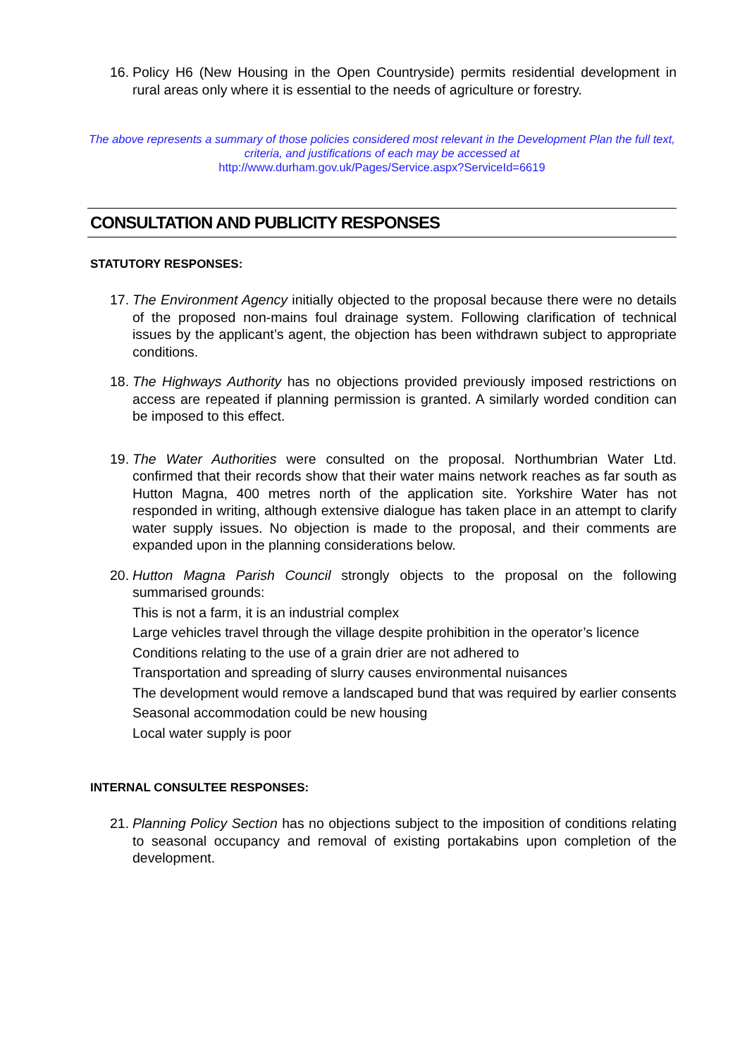16. Policy H6 (New Housing in the Open Countryside) permits residential development in rural areas only where it is essential to the needs of agriculture or forestry.
The above represents a summary of those policies considered most relevant in the Development Plan the full text, criteria, and justifications of each may be accessed at
http://www.durham.gov.uk/Pages/Service.aspx?ServiceId=6619
CONSULTATION AND PUBLICITY RESPONSES
STATUTORY RESPONSES:
17. The Environment Agency initially objected to the proposal because there were no details of the proposed non-mains foul drainage system. Following clarification of technical issues by the applicant’s agent, the objection has been withdrawn subject to appropriate conditions.
18. The Highways Authority has no objections provided previously imposed restrictions on access are repeated if planning permission is granted. A similarly worded condition can be imposed to this effect.
19. The Water Authorities were consulted on the proposal. Northumbrian Water Ltd. confirmed that their records show that their water mains network reaches as far south as Hutton Magna, 400 metres north of the application site. Yorkshire Water has not responded in writing, although extensive dialogue has taken place in an attempt to clarify water supply issues. No objection is made to the proposal, and their comments are expanded upon in the planning considerations below.
20. Hutton Magna Parish Council strongly objects to the proposal on the following summarised grounds:
This is not a farm, it is an industrial complex
Large vehicles travel through the village despite prohibition in the operator’s licence
Conditions relating to the use of a grain drier are not adhered to
Transportation and spreading of slurry causes environmental nuisances
The development would remove a landscaped bund that was required by earlier consents
Seasonal accommodation could be new housing
Local water supply is poor
INTERNAL CONSULTEE RESPONSES:
21. Planning Policy Section has no objections subject to the imposition of conditions relating to seasonal occupancy and removal of existing portakabins upon completion of the development.